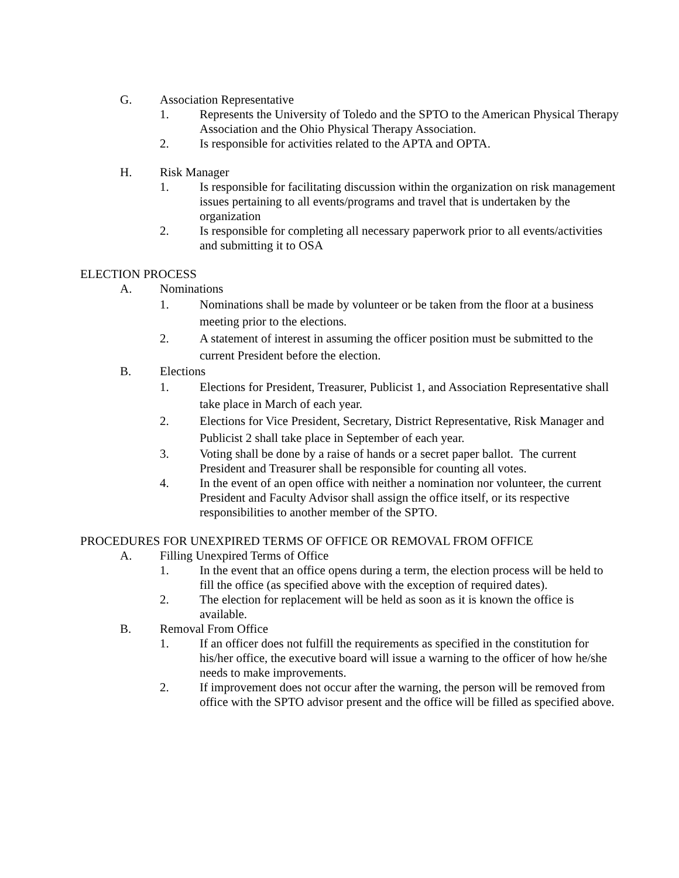G. Association Representative
1. Represents the University of Toledo and the SPTO to the American Physical Therapy Association and the Ohio Physical Therapy Association.
2. Is responsible for activities related to the APTA and OPTA.
H. Risk Manager
1. Is responsible for facilitating discussion within the organization on risk management issues pertaining to all events/programs and travel that is undertaken by the organization
2. Is responsible for completing all necessary paperwork prior to all events/activities and submitting it to OSA
ELECTION PROCESS
A. Nominations
1. Nominations shall be made by volunteer or be taken from the floor at a business meeting prior to the elections.
2. A statement of interest in assuming the officer position must be submitted to the current President before the election.
B. Elections
1. Elections for President, Treasurer, Publicist 1, and Association Representative shall take place in March of each year.
2. Elections for Vice President, Secretary, District Representative, Risk Manager and Publicist 2 shall take place in September of each year.
3. Voting shall be done by a raise of hands or a secret paper ballot. The current President and Treasurer shall be responsible for counting all votes.
4. In the event of an open office with neither a nomination nor volunteer, the current President and Faculty Advisor shall assign the office itself, or its respective responsibilities to another member of the SPTO.
PROCEDURES FOR UNEXPIRED TERMS OF OFFICE OR REMOVAL FROM OFFICE
A. Filling Unexpired Terms of Office
1. In the event that an office opens during a term, the election process will be held to fill the office (as specified above with the exception of required dates).
2. The election for replacement will be held as soon as it is known the office is available.
B. Removal From Office
1. If an officer does not fulfill the requirements as specified in the constitution for his/her office, the executive board will issue a warning to the officer of how he/she needs to make improvements.
2. If improvement does not occur after the warning, the person will be removed from office with the SPTO advisor present and the office will be filled as specified above.